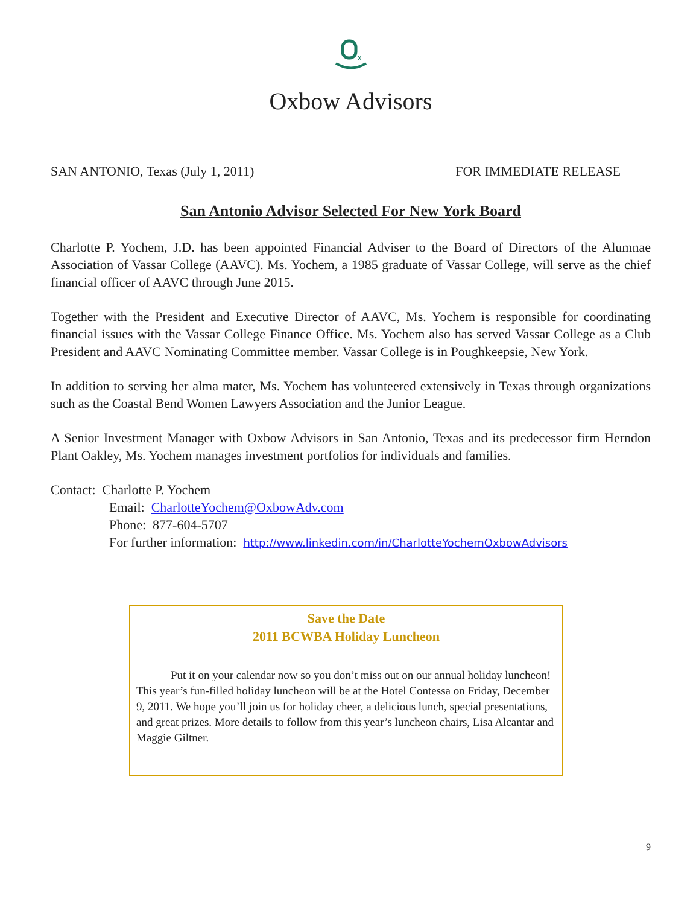x
Oxbow Advisors
SAN ANTONIO, Texas (July 1, 2011) FOR IMMEDIATE RELEASE
San Antonio Advisor Selected For New York Board
Charlotte P. Yochem, J.D. has been appointed Financial Adviser to the Board of Directors of the Alumnae Association of Vassar College (AAVC). Ms. Yochem, a 1985 graduate of Vassar College, will serve as the chief financial officer of AAVC through June 2015.
Together with the President and Executive Director of AAVC, Ms. Yochem is responsible for coordinating financial issues with the Vassar College Finance Office. Ms. Yochem also has served Vassar College as a Club President and AAVC Nominating Committee member. Vassar College is in Poughkeepsie, New York.
In addition to serving her alma mater, Ms. Yochem has volunteered extensively in Texas through organizations such as the Coastal Bend Women Lawyers Association and the Junior League.
A Senior Investment Manager with Oxbow Advisors in San Antonio, Texas and its predecessor firm Herndon Plant Oakley, Ms. Yochem manages investment portfolios for individuals and families.
Contact: Charlotte P. Yochem
Email: CharlotteYochem@OxbowAdv.com
Phone: 877-604-5707
For further information: http://www.linkedin.com/in/CharlotteYochemOxbowAdvisors
Save the Date
2011 BCWBA Holiday Luncheon
Put it on your calendar now so you don’t miss out on our annual holiday luncheon! This year’s fun-filled holiday luncheon will be at the Hotel Contessa on Friday, December 9, 2011. We hope you’ll join us for holiday cheer, a delicious lunch, special presentations, and great prizes. More details to follow from this year’s luncheon chairs, Lisa Alcantar and Maggie Giltner.
9